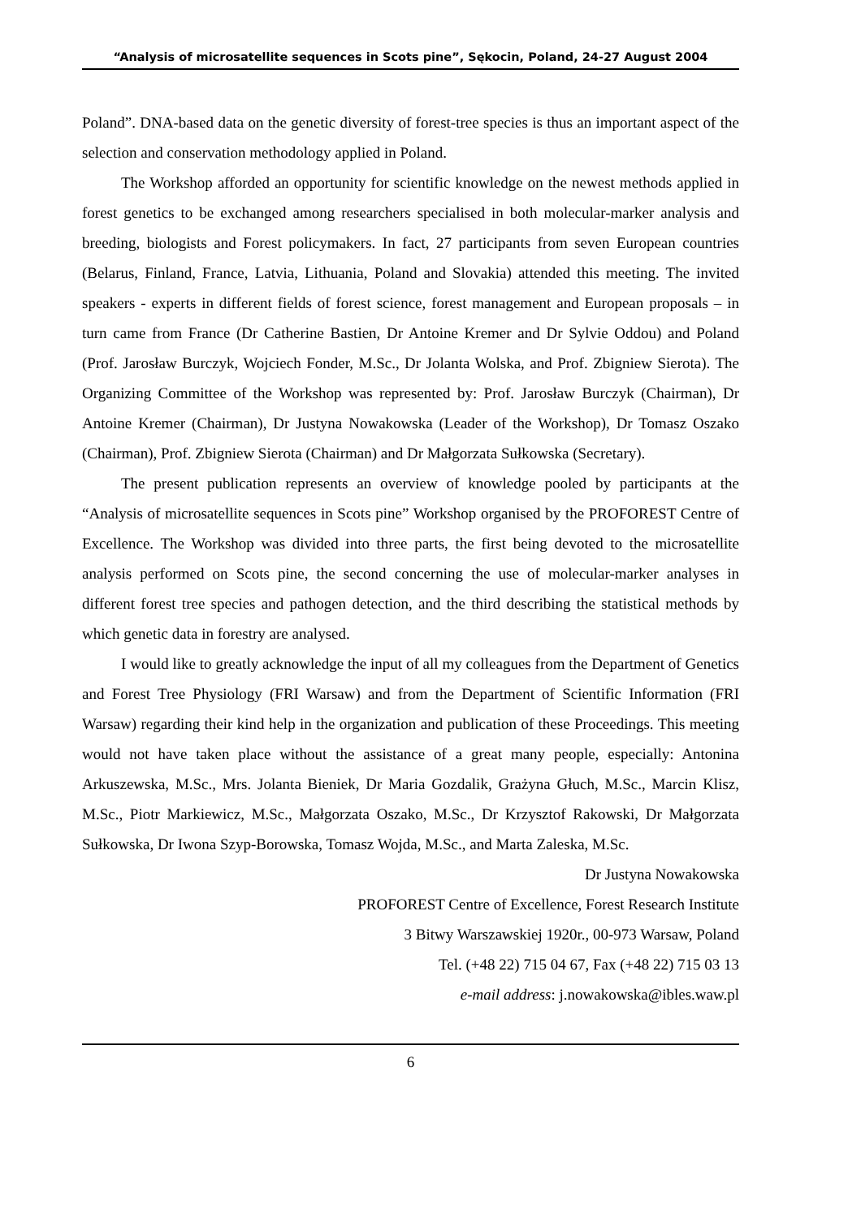“Analysis of microsatellite sequences in Scots pine”, Sękocin, Poland, 24-27 August 2004
Poland”. DNA-based data on the genetic diversity of forest-tree species is thus an important aspect of the selection and conservation methodology applied in Poland.
The Workshop afforded an opportunity for scientific knowledge on the newest methods applied in forest genetics to be exchanged among researchers specialised in both molecular-marker analysis and breeding, biologists and Forest policymakers. In fact, 27 participants from seven European countries (Belarus, Finland, France, Latvia, Lithuania, Poland and Slovakia) attended this meeting. The invited speakers - experts in different fields of forest science, forest management and European proposals – in turn came from France (Dr Catherine Bastien, Dr Antoine Kremer and Dr Sylvie Oddou) and Poland (Prof. Jarosław Burczyk, Wojciech Fonder, M.Sc., Dr Jolanta Wolska, and Prof. Zbigniew Sierota). The Organizing Committee of the Workshop was represented by: Prof. Jarosław Burczyk (Chairman), Dr Antoine Kremer (Chairman), Dr Justyna Nowakowska (Leader of the Workshop), Dr Tomasz Oszako (Chairman), Prof. Zbigniew Sierota (Chairman) and Dr Małgorzata Sułkowska (Secretary).
The present publication represents an overview of knowledge pooled by participants at the “Analysis of microsatellite sequences in Scots pine” Workshop organised by the PROFOREST Centre of Excellence. The Workshop was divided into three parts, the first being devoted to the microsatellite analysis performed on Scots pine, the second concerning the use of molecular-marker analyses in different forest tree species and pathogen detection, and the third describing the statistical methods by which genetic data in forestry are analysed.
I would like to greatly acknowledge the input of all my colleagues from the Department of Genetics and Forest Tree Physiology (FRI Warsaw) and from the Department of Scientific Information (FRI Warsaw) regarding their kind help in the organization and publication of these Proceedings. This meeting would not have taken place without the assistance of a great many people, especially: Antonina Arkuszewska, M.Sc., Mrs. Jolanta Bieniek, Dr Maria Gozdalik, Grażyna Głuch, M.Sc., Marcin Klisz, M.Sc., Piotr Markiewicz, M.Sc., Małgorzata Oszako, M.Sc., Dr Krzysztof Rakowski, Dr Małgorzata Sułkowska, Dr Iwona Szyp-Borowska, Tomasz Wojda, M.Sc., and Marta Zaleska, M.Sc.
Dr Justyna Nowakowska
PROFOREST Centre of Excellence, Forest Research Institute
3 Bitwy Warszawskiej 1920r., 00-973 Warsaw, Poland
Tel. (+48 22) 715 04 67, Fax (+48 22) 715 03 13
e-mail address: j.nowakowska@ibles.waw.pl
6